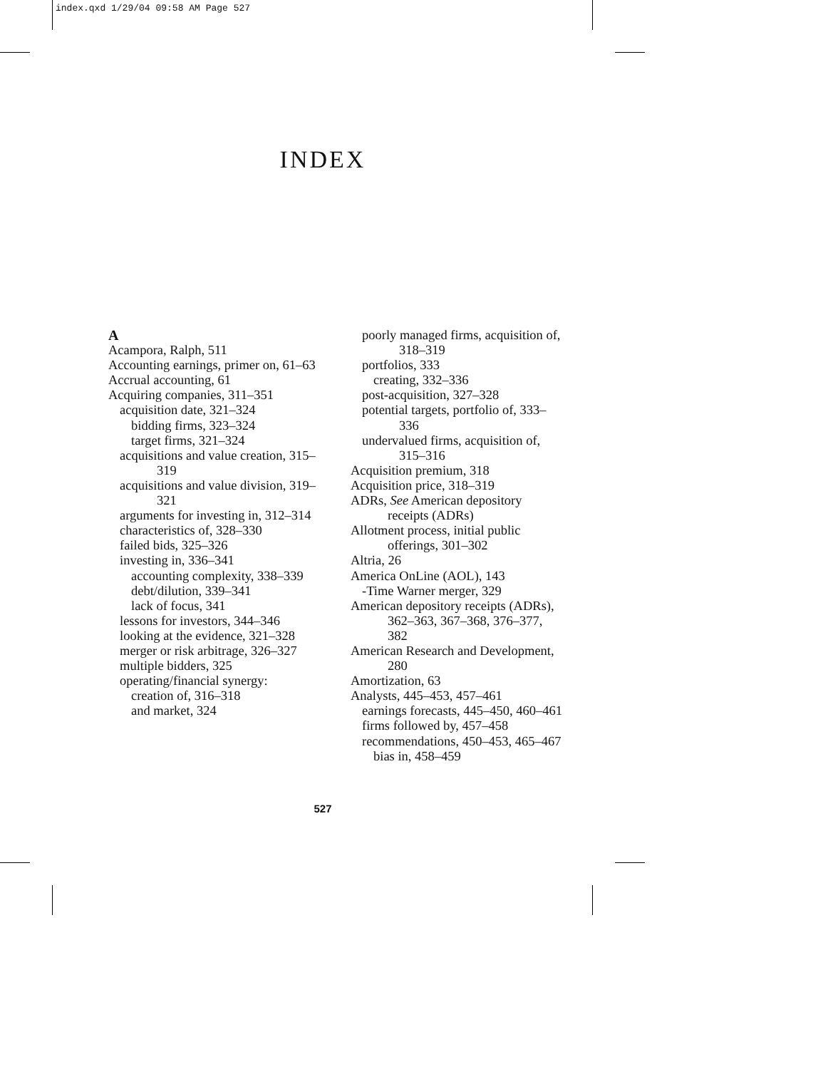index.qxd 1/29/04 09:58 AM Page 527
INDEX
A
Acampora, Ralph, 511
Accounting earnings, primer on, 61–63
Accrual accounting, 61
Acquiring companies, 311–351
acquisition date, 321–324
bidding firms, 323–324
target firms, 321–324
acquisitions and value creation, 315–319
acquisitions and value division, 319–321
arguments for investing in, 312–314
characteristics of, 328–330
failed bids, 325–326
investing in, 336–341
accounting complexity, 338–339
debt/dilution, 339–341
lack of focus, 341
lessons for investors, 344–346
looking at the evidence, 321–328
merger or risk arbitrage, 326–327
multiple bidders, 325
operating/financial synergy:
creation of, 316–318
and market, 324
poorly managed firms, acquisition of, 318–319
portfolios, 333
creating, 332–336
post-acquisition, 327–328
potential targets, portfolio of, 333–336
undervalued firms, acquisition of, 315–316
Acquisition premium, 318
Acquisition price, 318–319
ADRs, See American depository receipts (ADRs)
Allotment process, initial public offerings, 301–302
Altria, 26
America OnLine (AOL), 143
-Time Warner merger, 329
American depository receipts (ADRs), 362–363, 367–368, 376–377, 382
American Research and Development, 280
Amortization, 63
Analysts, 445–453, 457–461
earnings forecasts, 445–450, 460–461
firms followed by, 457–458
recommendations, 450–453, 465–467
bias in, 458–459
527